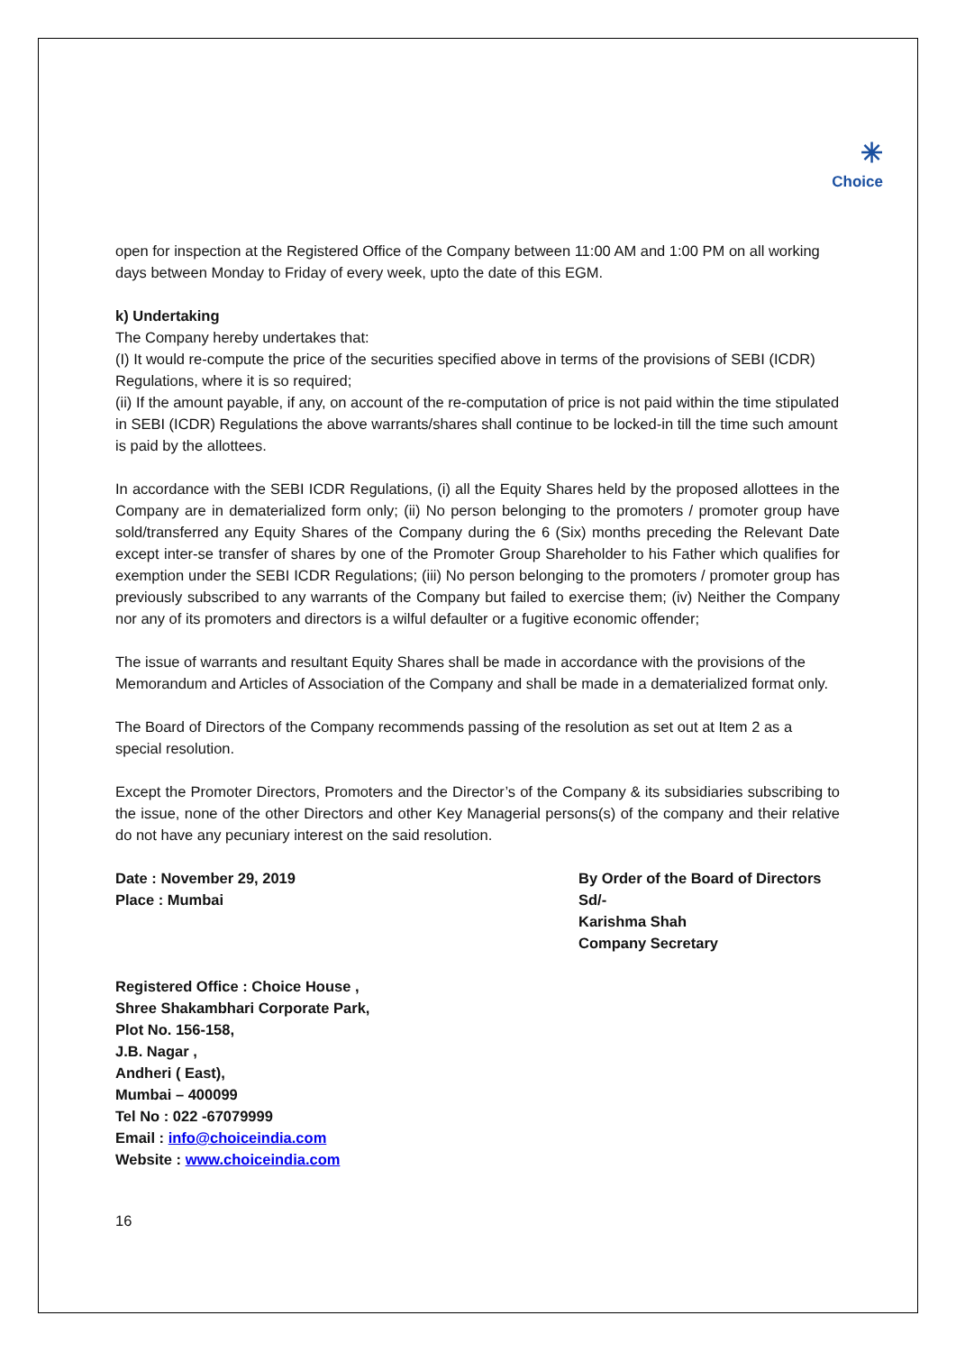✳
Choice
open for inspection at the Registered Office of the Company between 11:00 AM and 1:00 PM on all working days between Monday to Friday of every week, upto the date of this EGM.
k) Undertaking
The Company hereby undertakes that:
(I) It would re-compute the price of the securities specified above in terms of the provisions of SEBI (ICDR) Regulations, where it is so required;
(ii) If the amount payable, if any, on account of the re-computation of price is not paid within the time stipulated in SEBI (ICDR) Regulations the above warrants/shares shall continue to be locked-in till the time such amount is paid by the allottees.
In accordance with the SEBI ICDR Regulations, (i) all the Equity Shares held by the proposed allottees in the Company are in dematerialized form only; (ii) No person belonging to the promoters / promoter group have sold/transferred any Equity Shares of the Company during the 6 (Six) months preceding the Relevant Date except inter-se transfer of shares by one of the Promoter Group Shareholder to his Father which qualifies for exemption under the SEBI ICDR Regulations; (iii) No person belonging to the promoters / promoter group has previously subscribed to any warrants of the Company but failed to exercise them; (iv) Neither the Company nor any of its promoters and directors is a wilful defaulter or a fugitive economic offender;
The issue of warrants and resultant Equity Shares shall be made in accordance with the provisions of the Memorandum and Articles of Association of the Company and shall be made in a dematerialized format only.
The Board of Directors of the Company recommends passing of the resolution as set out at Item 2 as a special resolution.
Except the Promoter Directors, Promoters and the Director’s of the Company & its subsidiaries subscribing to the issue, none of the other Directors and other Key Managerial persons(s) of the company and their relative do not have any pecuniary interest on the said resolution.
Date : November 29, 2019
Place : Mumbai
By Order of the Board of Directors
Sd/-
Karishma Shah
Company Secretary
Registered Office : Choice House ,
Shree Shakambhari Corporate Park,
Plot No. 156-158,
J.B. Nagar ,
Andheri ( East),
Mumbai – 400099
Tel No : 022 -67079999
Email : info@choiceindia.com
Website : www.choiceindia.com
16